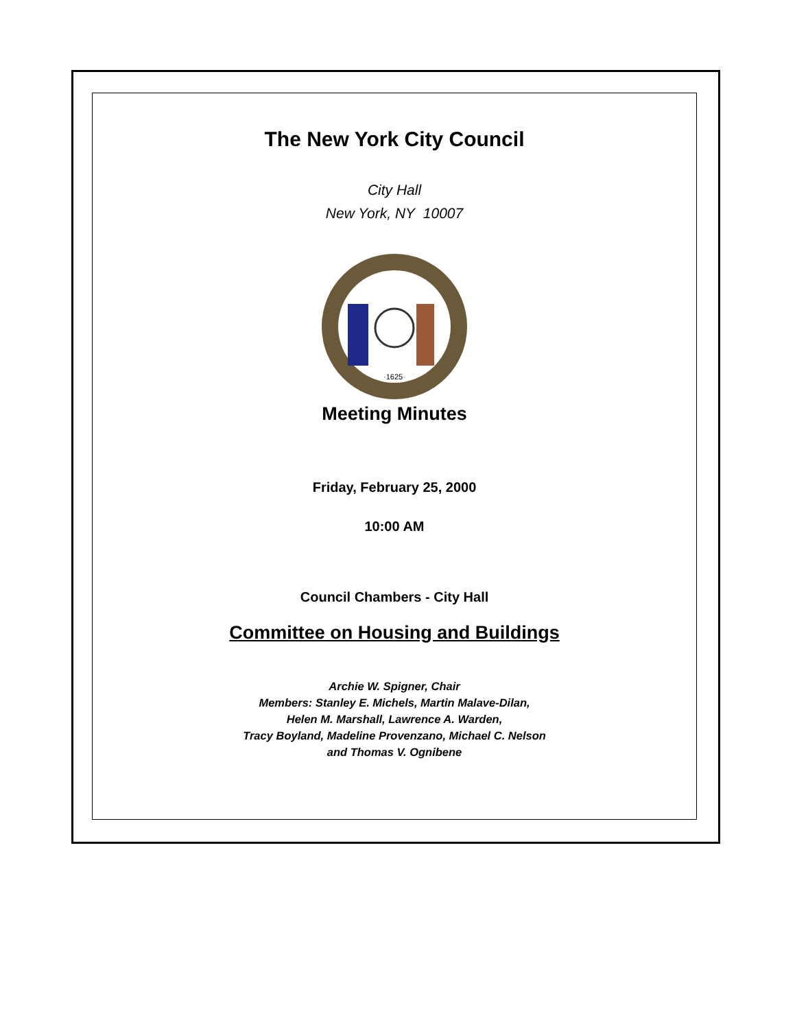The New York City Council
City Hall
New York, NY 10007
·1625·
Meeting Minutes
Friday, February 25, 2000
10:00 AM
Council Chambers - City Hall
Committee on Housing and Buildings
Archie W. Spigner, Chair
Members: Stanley E. Michels, Martin Malave-Dilan,
Helen M. Marshall, Lawrence A. Warden,
Tracy Boyland, Madeline Provenzano, Michael C. Nelson
and Thomas V. Ognibene